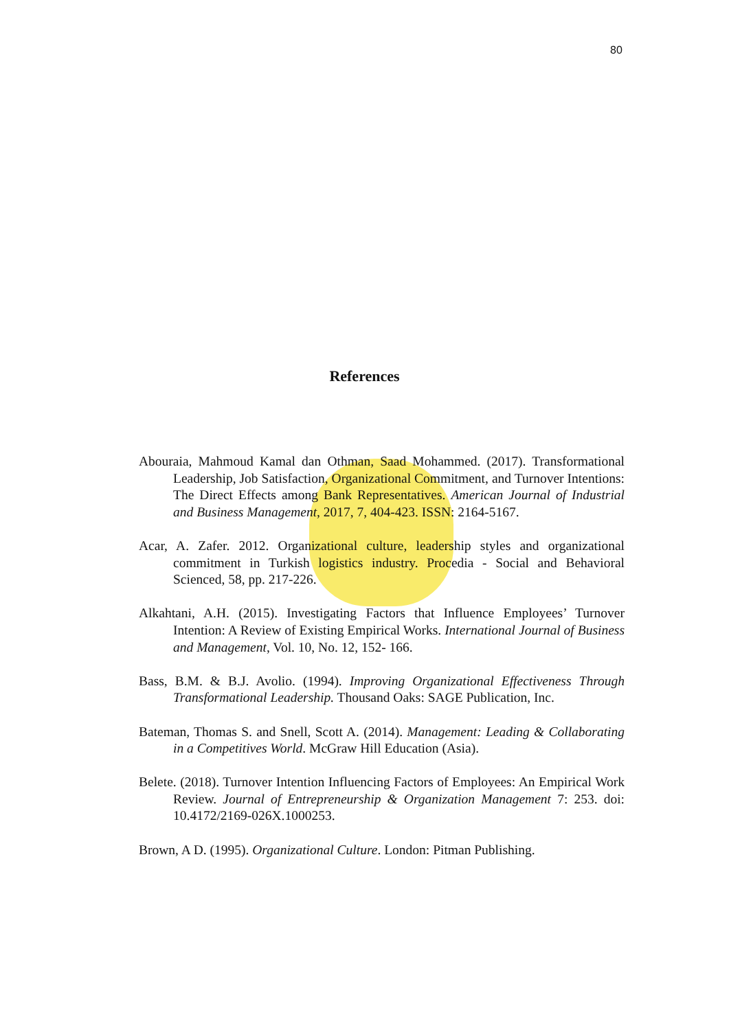80
References
Abouraia, Mahmoud Kamal dan Othman, Saad Mohammed. (2017). Transformational Leadership, Job Satisfaction, Organizational Commitment, and Turnover Intentions: The Direct Effects among Bank Representatives. American Journal of Industrial and Business Management, 2017, 7, 404-423. ISSN: 2164-5167.
Acar, A. Zafer. 2012. Organizational culture, leadership styles and organizational commitment in Turkish logistics industry. Procedia - Social and Behavioral Scienced, 58, pp. 217-226.
Alkahtani, A.H. (2015). Investigating Factors that Influence Employees’ Turnover Intention: A Review of Existing Empirical Works. International Journal of Business and Management, Vol. 10, No. 12, 152- 166.
Bass, B.M. & B.J. Avolio. (1994). Improving Organizational Effectiveness Through Transformational Leadership. Thousand Oaks: SAGE Publication, Inc.
Bateman, Thomas S. and Snell, Scott A. (2014). Management: Leading & Collaborating in a Competitives World. McGraw Hill Education (Asia).
Belete. (2018). Turnover Intention Influencing Factors of Employees: An Empirical Work Review. Journal of Entrepreneurship & Organization Management 7: 253. doi: 10.4172/2169-026X.1000253.
Brown, A D. (1995). Organizational Culture. London: Pitman Publishing.